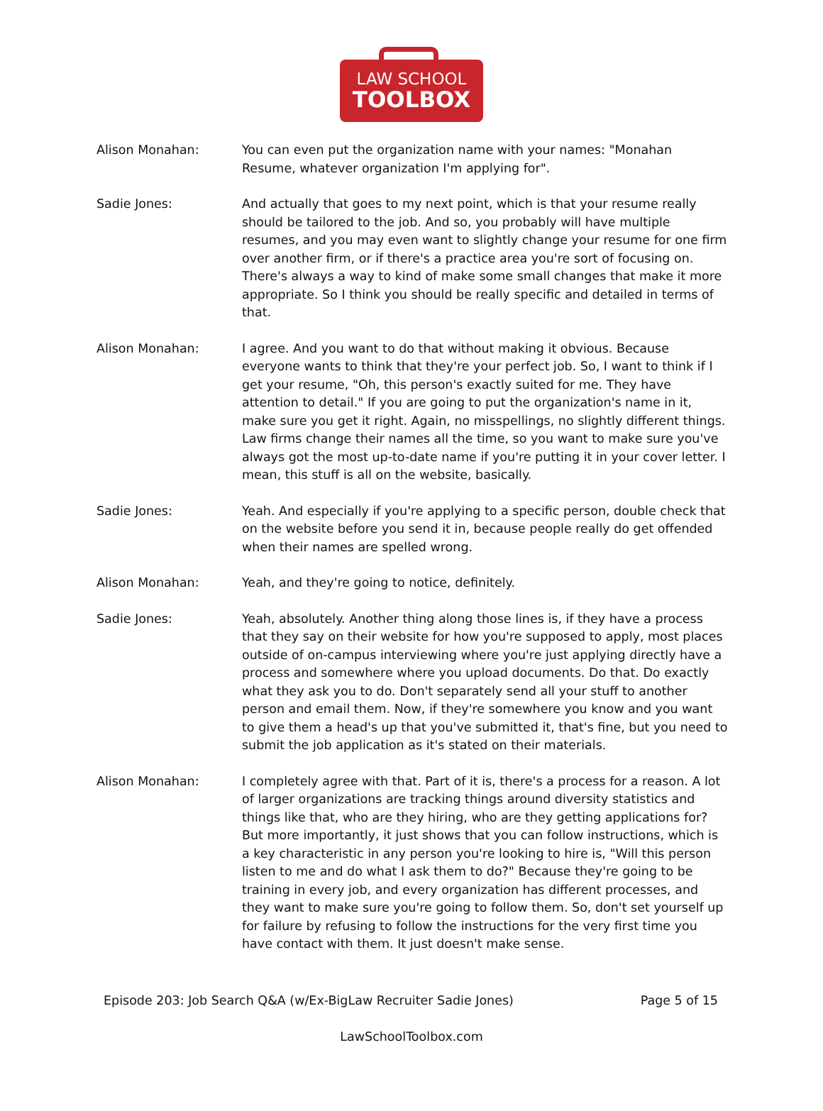LAW SCHOOL
TOOLBOX
Alison Monahan: You can even put the organization name with your names: "Monahan Resume, whatever organization I'm applying for".
Sadie Jones: And actually that goes to my next point, which is that your resume really should be tailored to the job. And so, you probably will have multiple resumes, and you may even want to slightly change your resume for one firm over another firm, or if there's a practice area you're sort of focusing on. There's always a way to kind of make some small changes that make it more appropriate. So I think you should be really specific and detailed in terms of that.
Alison Monahan: I agree. And you want to do that without making it obvious. Because everyone wants to think that they're your perfect job. So, I want to think if I get your resume, "Oh, this person's exactly suited for me. They have attention to detail." If you are going to put the organization's name in it, make sure you get it right. Again, no misspellings, no slightly different things. Law firms change their names all the time, so you want to make sure you've always got the most up-to-date name if you're putting it in your cover letter. I mean, this stuff is all on the website, basically.
Sadie Jones: Yeah. And especially if you're applying to a specific person, double check that on the website before you send it in, because people really do get offended when their names are spelled wrong.
Alison Monahan: Yeah, and they're going to notice, definitely.
Sadie Jones: Yeah, absolutely. Another thing along those lines is, if they have a process that they say on their website for how you're supposed to apply, most places outside of on-campus interviewing where you're just applying directly have a process and somewhere where you upload documents. Do that. Do exactly what they ask you to do. Don't separately send all your stuff to another person and email them. Now, if they're somewhere you know and you want to give them a head's up that you've submitted it, that's fine, but you need to submit the job application as it's stated on their materials.
Alison Monahan: I completely agree with that. Part of it is, there's a process for a reason. A lot of larger organizations are tracking things around diversity statistics and things like that, who are they hiring, who are they getting applications for? But more importantly, it just shows that you can follow instructions, which is a key characteristic in any person you're looking to hire is, "Will this person listen to me and do what I ask them to do?" Because they're going to be training in every job, and every organization has different processes, and they want to make sure you're going to follow them. So, don't set yourself up for failure by refusing to follow the instructions for the very first time you have contact with them. It just doesn't make sense.
Episode 203: Job Search Q&A (w/Ex-BigLaw Recruiter Sadie Jones) Page 5 of 15
LawSchoolToolbox.com